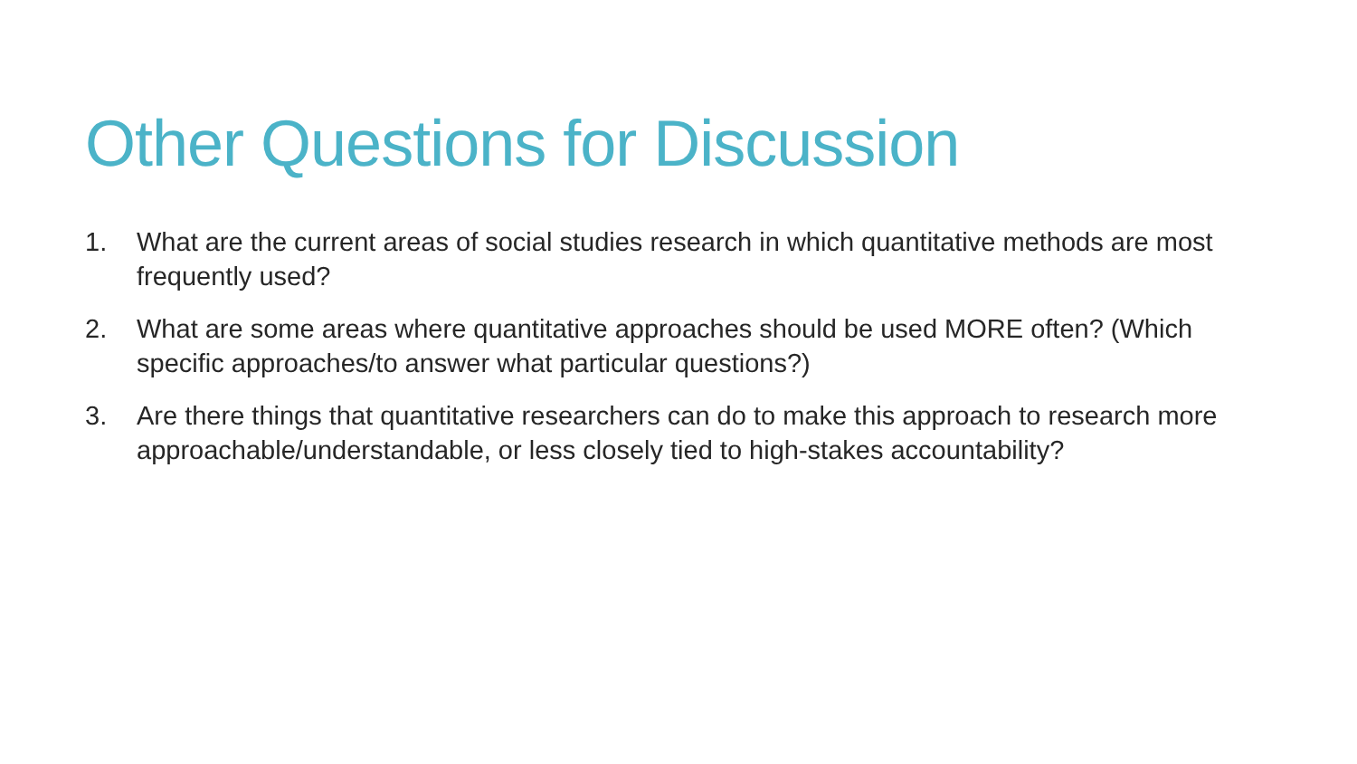Other Questions for Discussion
1. What are the current areas of social studies research in which quantitative methods are most frequently used?
2. What are some areas where quantitative approaches should be used MORE often? (Which specific approaches/to answer what particular questions?)
3. Are there things that quantitative researchers can do to make this approach to research more approachable/understandable, or less closely tied to high-stakes accountability?